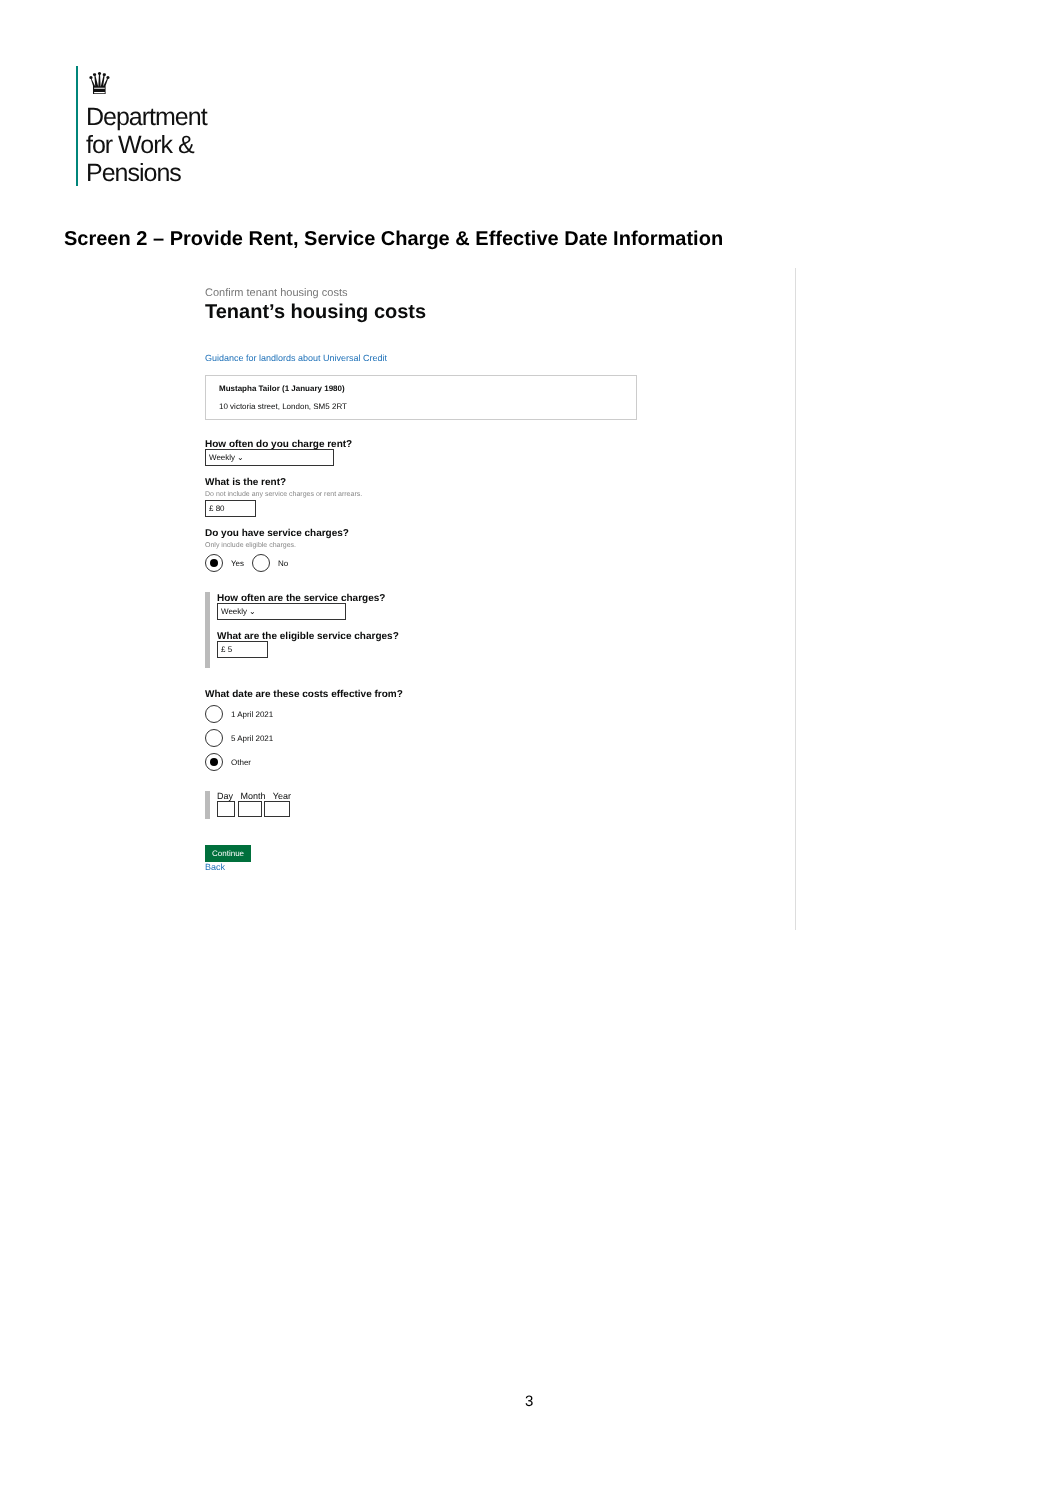♛
Department
for Work &
Pensions
Screen 2 – Provide Rent, Service Charge & Effective Date Information
Confirm tenant housing costs
Tenant’s housing costs
Guidance for landlords about Universal Credit
Mustapha Tailor (1 January 1980)
10 victoria street, London, SM5 2RT
How often do you charge rent?
Weekly ⌄
What is the rent?
Do not include any service charges or rent arrears.
£ 80
Do you have service charges?
Only include eligible charges.
Yes No
How often are the service charges?
Weekly ⌄
What are the eligible service charges?
£ 5
What date are these costs effective from?
1 April 2021
5 April 2021
Other
Day Month Year
Continue
Back
3